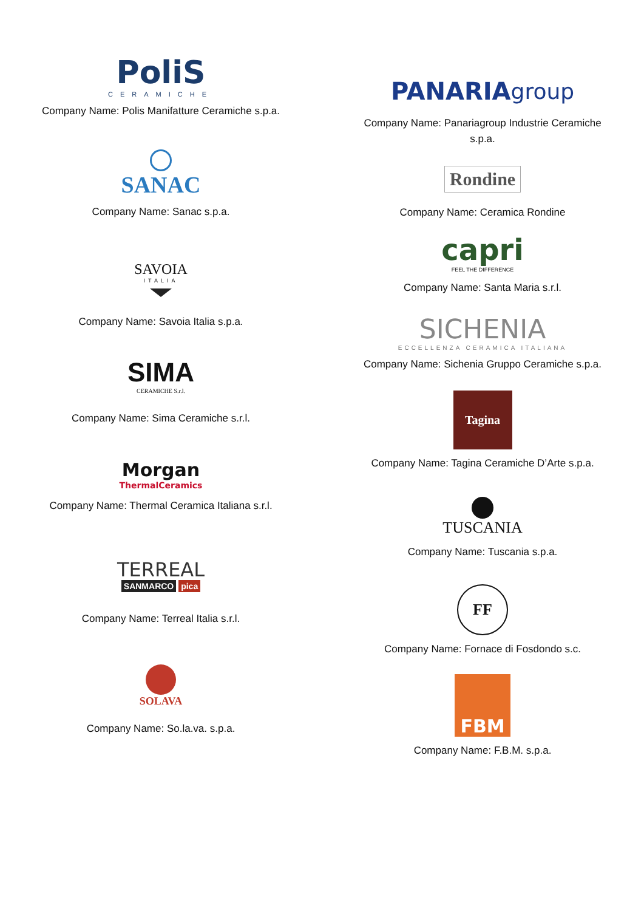PoliS
CERAMICHE
Company Name: Polis Manifatture Ceramiche s.p.a.
SANAC
Company Name: Sanac s.p.a.
SAVOIA
ITALIA
Company Name: Savoia Italia s.p.a.
SIMA
CERAMICHE S.r.l.
Company Name: Sima Ceramiche s.r.l.
Morgan
ThermalCeramics
Company Name: Thermal Ceramica Italiana s.r.l.
TERREAL
SANMARCO pica
Company Name: Terreal Italia s.r.l.
SOLAVA
Company Name: So.la.va. s.p.a.
PANARIA group
Company Name: Panariagroup Industrie Ceramiche s.p.a.
Rondine
Company Name: Ceramica Rondine
capri
FEEL THE DIFFERENCE
Company Name: Santa Maria s.r.l.
SICHENIA
ECCELLENZA CERAMICA ITALIANA
Company Name: Sichenia Gruppo Ceramiche s.p.a.
Tagina
Company Name: Tagina Ceramiche D’Arte s.p.a.
TUSCANIA
Company Name: Tuscania s.p.a.
FF
Company Name: Fornace di Fosdondo s.c.
FBM
Company Name: F.B.M. s.p.a.